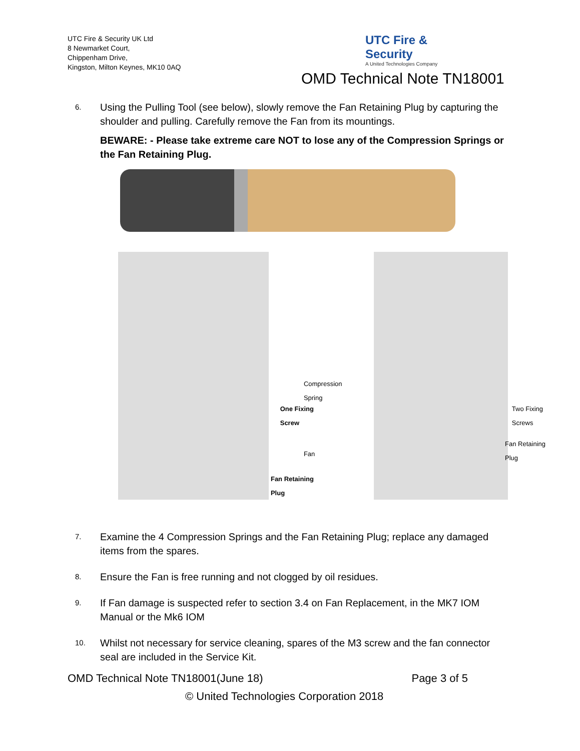UTC Fire & Security UK Ltd
8 Newmarket Court,
Chippenham Drive,
Kingston, Milton Keynes, MK10 0AQ
UTC Fire & Security
A United Technologies Company
OMD Technical Note TN18001
6.
Using the Pulling Tool (see below), slowly remove the Fan Retaining Plug by capturing the shoulder and pulling. Carefully remove the Fan from its mountings.
BEWARE: - Please take extreme care NOT to lose any of the Compression Springs or the Fan Retaining Plug.
One Fixing
Screw
Fan Retaining
Plug
Compression Spring
Fan
Two Fixing
Screws
Fan Retaining
Plug
7.
Examine the 4 Compression Springs and the Fan Retaining Plug; replace any damaged items from the spares.
8.
Ensure the Fan is free running and not clogged by oil residues.
9.
If Fan damage is suspected refer to section 3.4 on Fan Replacement, in the MK7 IOM Manual or the Mk6 IOM
10.
Whilst not necessary for service cleaning, spares of the M3 screw and the fan connector seal are included in the Service Kit.
OMD Technical Note TN18001(June 18) Page 3 of 5
© United Technologies Corporation 2018